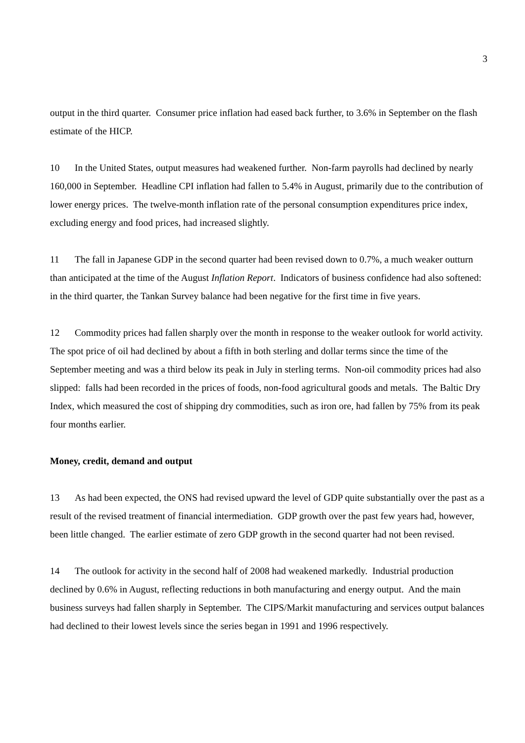3
output in the third quarter. Consumer price inflation had eased back further, to 3.6% in September on the flash estimate of the HICP.
10 In the United States, output measures had weakened further. Non-farm payrolls had declined by nearly 160,000 in September. Headline CPI inflation had fallen to 5.4% in August, primarily due to the contribution of lower energy prices. The twelve-month inflation rate of the personal consumption expenditures price index, excluding energy and food prices, had increased slightly.
11 The fall in Japanese GDP in the second quarter had been revised down to 0.7%, a much weaker outturn than anticipated at the time of the August Inflation Report. Indicators of business confidence had also softened: in the third quarter, the Tankan Survey balance had been negative for the first time in five years.
12 Commodity prices had fallen sharply over the month in response to the weaker outlook for world activity. The spot price of oil had declined by about a fifth in both sterling and dollar terms since the time of the September meeting and was a third below its peak in July in sterling terms. Non-oil commodity prices had also slipped: falls had been recorded in the prices of foods, non-food agricultural goods and metals. The Baltic Dry Index, which measured the cost of shipping dry commodities, such as iron ore, had fallen by 75% from its peak four months earlier.
Money, credit, demand and output
13 As had been expected, the ONS had revised upward the level of GDP quite substantially over the past as a result of the revised treatment of financial intermediation. GDP growth over the past few years had, however, been little changed. The earlier estimate of zero GDP growth in the second quarter had not been revised.
14 The outlook for activity in the second half of 2008 had weakened markedly. Industrial production declined by 0.6% in August, reflecting reductions in both manufacturing and energy output. And the main business surveys had fallen sharply in September. The CIPS/Markit manufacturing and services output balances had declined to their lowest levels since the series began in 1991 and 1996 respectively.